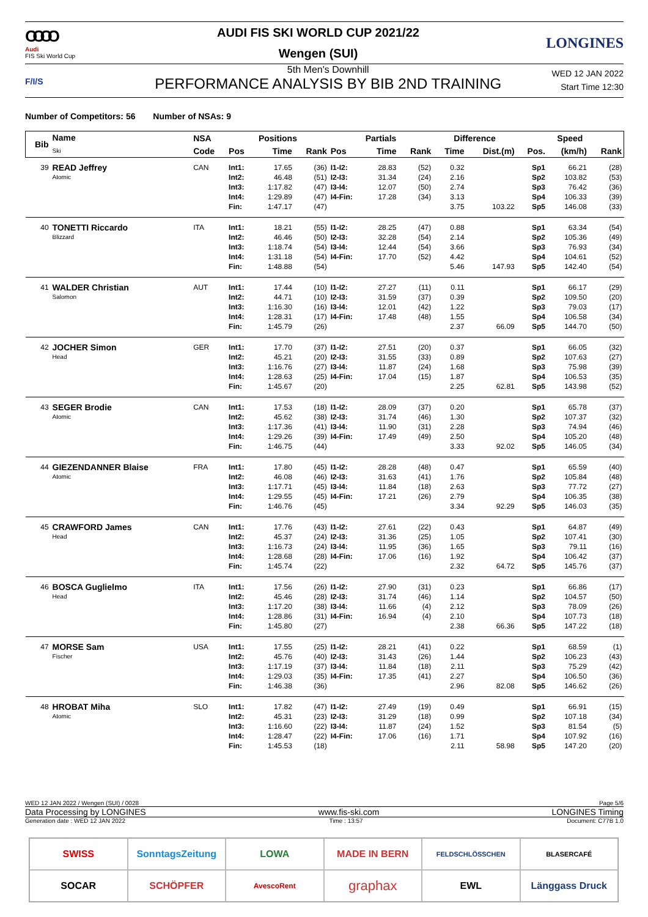OOOO
Audi
FIS Ski World Cup
AUDI FIS SKI WORLD CUP 2021/22
Wengen (SUI)
LONGINES
F/I/S
5th Men's Downhill
PERFORMANCE ANALYSIS BY BIB 2ND TRAINING
WED 12 JAN 2022
Start Time 12:30
Number of Competitors: 56 Number of NSAs: 9
| Bib | Name Ski | NSA | Positions | | | Partials | | | Difference | | Speed | | |
| --- | --- | --- | --- | --- | --- | --- | --- | --- | --- | --- | --- | --- | --- |
| | | Code | Pos | Time | Rank | Pos | Time | Rank | Time | Dist.(m) | Pos. | (km/h) | Rank |
| 39 | READ Jeffrey | CAN | Int1: | 17.65 | (36) | I1-I2: | 28.83 | (52) | 0.32 | | Sp1 | 66.21 | (28) |
| | Atomic | | Int2: | 46.48 | (51) | I2-I3: | 31.34 | (24) | 2.16 | | Sp2 | 103.82 | (53) |
| | | | Int3: | 1:17.82 | (47) | I3-I4: | 12.07 | (50) | 2.74 | | Sp3 | 76.42 | (36) |
| | | | Int4: | 1:29.89 | (47) | I4-Fin: | 17.28 | (34) | 3.13 | | Sp4 | 106.33 | (39) |
| | | | Fin: | 1:47.17 | (47) | | | | 3.75 | 103.22 | Sp5 | 146.08 | (33) |
| 40 | TONETTI Riccardo | ITA | Int1: | 18.21 | (55) | I1-I2: | 28.25 | (47) | 0.88 | | Sp1 | 63.34 | (54) |
| | Blizzard | | Int2: | 46.46 | (50) | I2-I3: | 32.28 | (54) | 2.14 | | Sp2 | 105.36 | (49) |
| | | | Int3: | 1:18.74 | (54) | I3-I4: | 12.44 | (54) | 3.66 | | Sp3 | 76.93 | (34) |
| | | | Int4: | 1:31.18 | (54) | I4-Fin: | 17.70 | (52) | 4.42 | | Sp4 | 104.61 | (52) |
| | | | Fin: | 1:48.88 | (54) | | | | 5.46 | 147.93 | Sp5 | 142.40 | (54) |
| 41 | WALDER Christian | AUT | Int1: | 17.44 | (10) | I1-I2: | 27.27 | (11) | 0.11 | | Sp1 | 66.17 | (29) |
| | Salomon | | Int2: | 44.71 | (10) | I2-I3: | 31.59 | (37) | 0.39 | | Sp2 | 109.50 | (20) |
| | | | Int3: | 1:16.30 | (16) | I3-I4: | 12.01 | (42) | 1.22 | | Sp3 | 79.03 | (17) |
| | | | Int4: | 1:28.31 | (17) | I4-Fin: | 17.48 | (48) | 1.55 | | Sp4 | 106.58 | (34) |
| | | | Fin: | 1:45.79 | (26) | | | | 2.37 | 66.09 | Sp5 | 144.70 | (50) |
| 42 | JOCHER Simon | GER | Int1: | 17.70 | (37) | I1-I2: | 27.51 | (20) | 0.37 | | Sp1 | 66.05 | (32) |
| | Head | | Int2: | 45.21 | (20) | I2-I3: | 31.55 | (33) | 0.89 | | Sp2 | 107.63 | (27) |
| | | | Int3: | 1:16.76 | (27) | I3-I4: | 11.87 | (24) | 1.68 | | Sp3 | 75.98 | (39) |
| | | | Int4: | 1:28.63 | (25) | I4-Fin: | 17.04 | (15) | 1.87 | | Sp4 | 106.53 | (35) |
| | | | Fin: | 1:45.67 | (20) | | | | 2.25 | 62.81 | Sp5 | 143.98 | (52) |
| 43 | SEGER Brodie | CAN | Int1: | 17.53 | (18) | I1-I2: | 28.09 | (37) | 0.20 | | Sp1 | 65.78 | (37) |
| | Atomic | | Int2: | 45.62 | (38) | I2-I3: | 31.74 | (46) | 1.30 | | Sp2 | 107.37 | (32) |
| | | | Int3: | 1:17.36 | (41) | I3-I4: | 11.90 | (31) | 2.28 | | Sp3 | 74.94 | (46) |
| | | | Int4: | 1:29.26 | (39) | I4-Fin: | 17.49 | (49) | 2.50 | | Sp4 | 105.20 | (48) |
| | | | Fin: | 1:46.75 | (44) | | | | 3.33 | 92.02 | Sp5 | 146.05 | (34) |
| 44 | GIEZENDANNER Blaise | FRA | Int1: | 17.80 | (45) | I1-I2: | 28.28 | (48) | 0.47 | | Sp1 | 65.59 | (40) |
| | Atomic | | Int2: | 46.08 | (46) | I2-I3: | 31.63 | (41) | 1.76 | | Sp2 | 105.84 | (48) |
| | | | Int3: | 1:17.71 | (45) | I3-I4: | 11.84 | (18) | 2.63 | | Sp3 | 77.72 | (27) |
| | | | Int4: | 1:29.55 | (45) | I4-Fin: | 17.21 | (26) | 2.79 | | Sp4 | 106.35 | (38) |
| | | | Fin: | 1:46.76 | (45) | | | | 3.34 | 92.29 | Sp5 | 146.03 | (35) |
| 45 | CRAWFORD James | CAN | Int1: | 17.76 | (43) | I1-I2: | 27.61 | (22) | 0.43 | | Sp1 | 64.87 | (49) |
| | Head | | Int2: | 45.37 | (24) | I2-I3: | 31.36 | (25) | 1.05 | | Sp2 | 107.41 | (30) |
| | | | Int3: | 1:16.73 | (24) | I3-I4: | 11.95 | (36) | 1.65 | | Sp3 | 79.11 | (16) |
| | | | Int4: | 1:28.68 | (28) | I4-Fin: | 17.06 | (16) | 1.92 | | Sp4 | 106.42 | (37) |
| | | | Fin: | 1:45.74 | (22) | | | | 2.32 | 64.72 | Sp5 | 145.76 | (37) |
| 46 | BOSCA Guglielmo | ITA | Int1: | 17.56 | (26) | I1-I2: | 27.90 | (31) | 0.23 | | Sp1 | 66.86 | (17) |
| | Head | | Int2: | 45.46 | (28) | I2-I3: | 31.74 | (46) | 1.14 | | Sp2 | 104.57 | (50) |
| | | | Int3: | 1:17.20 | (38) | I3-I4: | 11.66 | (4) | 2.12 | | Sp3 | 78.09 | (26) |
| | | | Int4: | 1:28.86 | (31) | I4-Fin: | 16.94 | (4) | 2.10 | | Sp4 | 107.73 | (18) |
| | | | Fin: | 1:45.80 | (27) | | | | 2.38 | 66.36 | Sp5 | 147.22 | (18) |
| 47 | MORSE Sam | USA | Int1: | 17.55 | (25) | I1-I2: | 28.21 | (41) | 0.22 | | Sp1 | 68.59 | (1) |
| | Fischer | | Int2: | 45.76 | (40) | I2-I3: | 31.43 | (26) | 1.44 | | Sp2 | 106.23 | (43) |
| | | | Int3: | 1:17.19 | (37) | I3-I4: | 11.84 | (18) | 2.11 | | Sp3 | 75.29 | (42) |
| | | | Int4: | 1:29.03 | (35) | I4-Fin: | 17.35 | (41) | 2.27 | | Sp4 | 106.50 | (36) |
| | | | Fin: | 1:46.38 | (36) | | | | 2.96 | 82.08 | Sp5 | 146.62 | (26) |
| 48 | HROBAT Miha | SLO | Int1: | 17.82 | (47) | I1-I2: | 27.49 | (19) | 0.49 | | Sp1 | 66.91 | (15) |
| | Atomic | | Int2: | 45.31 | (23) | I2-I3: | 31.29 | (18) | 0.99 | | Sp2 | 107.18 | (34) |
| | | | Int3: | 1:16.60 | (22) | I3-I4: | 11.87 | (24) | 1.52 | | Sp3 | 81.54 | (5) |
| | | | Int4: | 1:28.47 | (22) | I4-Fin: | 17.06 | (16) | 1.71 | | Sp4 | 107.92 | (16) |
| | | | Fin: | 1:45.53 | (18) | | | | 2.11 | 58.98 | Sp5 | 147.20 | (20) |
WED 12 JAN 2022 / Wengen (SUI) / 0028 Page 5/6
Data Processing by LONGINES www.fis-ski.com LONGINES Timing
Generation date : WED 12 JAN 2022 Time : 13:57 Document: C77B 1.0
SWISS
SonntagsZeitung
LOWA
MADE IN BERN
FELDSCHLÖSSCHEN
BLASERCAFÉ
SOCAR
SCHÖPFER
AvescoRent
graphax
EWL
Länggass Druck